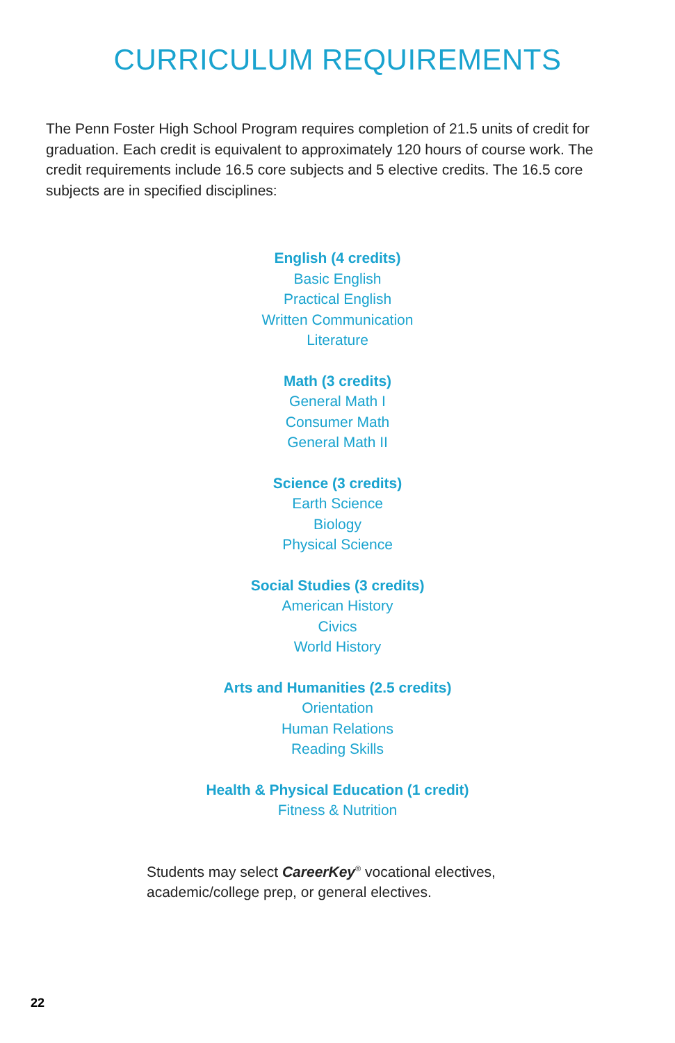CURRICULUM REQUIREMENTS
The Penn Foster High School Program requires completion of 21.5 units of credit for graduation. Each credit is equivalent to approximately 120 hours of course work. The credit requirements include 16.5 core subjects and 5 elective credits. The 16.5 core subjects are in specified disciplines:
English (4 credits)
Basic English
Practical English
Written Communication
Literature
Math (3 credits)
General Math I
Consumer Math
General Math II
Science (3 credits)
Earth Science
Biology
Physical Science
Social Studies (3 credits)
American History
Civics
World History
Arts and Humanities (2.5 credits)
Orientation
Human Relations
Reading Skills
Health & Physical Education (1 credit)
Fitness & Nutrition
Students may select CareerKey<sup>®</sup> vocational electives,
academic/college prep, or general electives.
22